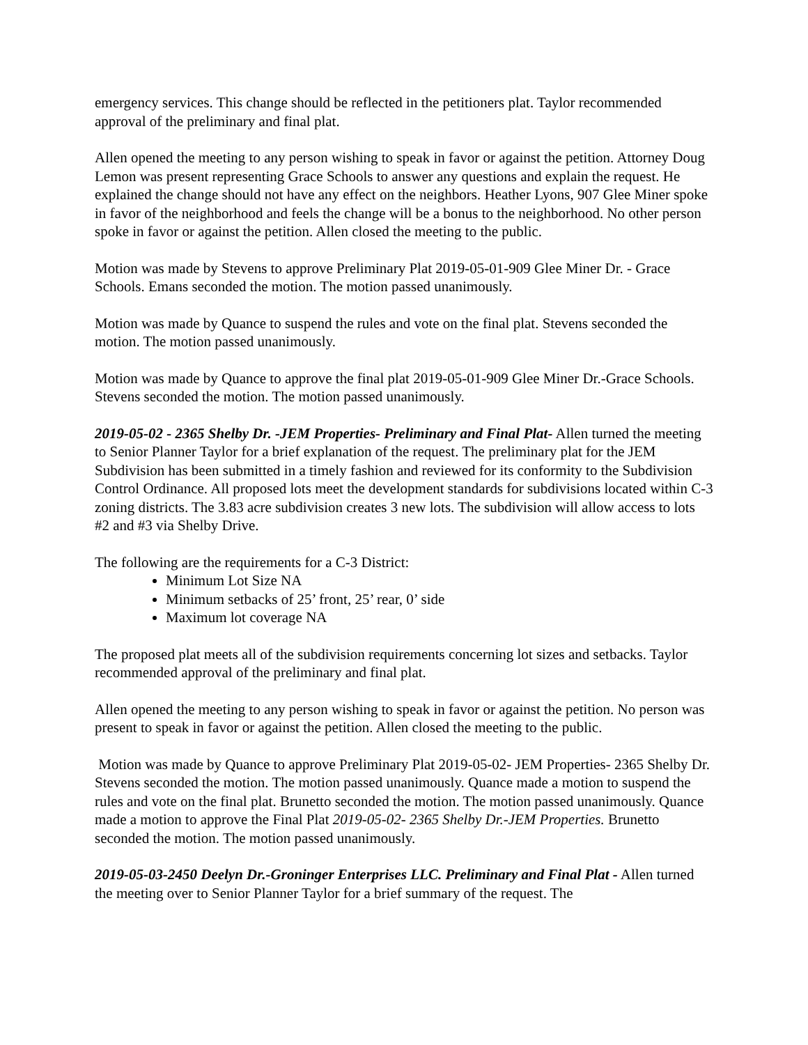emergency services. This change should be reflected in the petitioners plat. Taylor recommended approval of the preliminary and final plat.
Allen opened the meeting to any person wishing to speak in favor or against the petition. Attorney Doug Lemon was present representing Grace Schools to answer any questions and explain the request. He explained the change should not have any effect on the neighbors. Heather Lyons, 907 Glee Miner spoke in favor of the neighborhood and feels the change will be a bonus to the neighborhood. No other person spoke in favor or against the petition. Allen closed the meeting to the public.
Motion was made by Stevens to approve Preliminary Plat 2019-05-01-909 Glee Miner Dr. - Grace Schools. Emans seconded the motion. The motion passed unanimously.
Motion was made by Quance to suspend the rules and vote on the final plat. Stevens seconded the motion. The motion passed unanimously.
Motion was made by Quance to approve the final plat 2019-05-01-909 Glee Miner Dr.-Grace Schools. Stevens seconded the motion. The motion passed unanimously.
2019-05-02 - 2365 Shelby Dr. -JEM Properties- Preliminary and Final Plat- Allen turned the meeting to Senior Planner Taylor for a brief explanation of the request. The preliminary plat for the JEM Subdivision has been submitted in a timely fashion and reviewed for its conformity to the Subdivision Control Ordinance. All proposed lots meet the development standards for subdivisions located within C-3 zoning districts. The 3.83 acre subdivision creates 3 new lots. The subdivision will allow access to lots #2 and #3 via Shelby Drive.
The following are the requirements for a C-3 District:
Minimum Lot Size NA
Minimum setbacks of 25’ front, 25’ rear, 0’ side
Maximum lot coverage NA
The proposed plat meets all of the subdivision requirements concerning lot sizes and setbacks. Taylor recommended approval of the preliminary and final plat.
Allen opened the meeting to any person wishing to speak in favor or against the petition. No person was present to speak in favor or against the petition. Allen closed the meeting to the public.
Motion was made by Quance to approve Preliminary Plat 2019-05-02- JEM Properties- 2365 Shelby Dr. Stevens seconded the motion. The motion passed unanimously. Quance made a motion to suspend the rules and vote on the final plat. Brunetto seconded the motion. The motion passed unanimously. Quance made a motion to approve the Final Plat 2019-05-02- 2365 Shelby Dr.-JEM Properties. Brunetto seconded the motion. The motion passed unanimously.
2019-05-03-2450 Deelyn Dr.-Groninger Enterprises LLC. Preliminary and Final Plat - Allen turned the meeting over to Senior Planner Taylor for a brief summary of the request. The